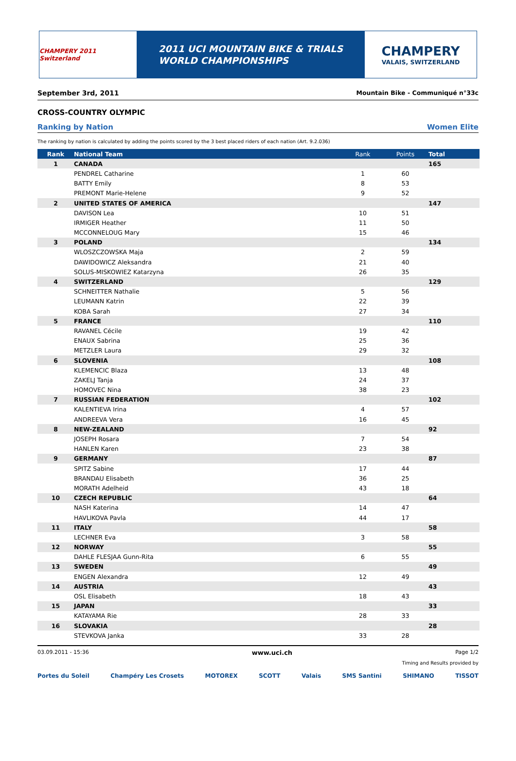CHAMPERY 2011 Switzerland
2011 UCI MOUNTAIN BIKE & TRIALS
WORLD CHAMPIONSHIPS
CHAMPERY
VALAIS, SWITZERLAND
September 3rd, 2011 Mountain Bike - Communiqué n°33c
CROSS-COUNTRY OLYMPIC
Ranking by Nation Women Elite
The ranking by nation is calculated by adding the points scored by the 3 best placed riders of each nation (Art. 9.2.036)
| Rank | National Team | Rank | Points | Total |
| --- | --- | --- | --- | --- |
| 1 | CANADA | | | 165 |
| | PENDREL Catharine | 1 | 60 | |
| | BATTY Emily | 8 | 53 | |
| | PREMONT Marie-Helene | 9 | 52 | |
| 2 | UNITED STATES OF AMERICA | | | 147 |
| | DAVISON Lea | 10 | 51 | |
| | IRMIGER Heather | 11 | 50 | |
| | MCCONNELOUG Mary | 15 | 46 | |
| 3 | POLAND | | | 134 |
| | WLOSZCZOWSKA Maja | 2 | 59 | |
| | DAWIDOWICZ Aleksandra | 21 | 40 | |
| | SOLUS-MISKOWIEZ Katarzyna | 26 | 35 | |
| 4 | SWITZERLAND | | | 129 |
| | SCHNEITTER Nathalie | 5 | 56 | |
| | LEUMANN Katrin | 22 | 39 | |
| | KOBA Sarah | 27 | 34 | |
| 5 | FRANCE | | | 110 |
| | RAVANEL Cécile | 19 | 42 | |
| | ENAUX Sabrina | 25 | 36 | |
| | METZLER Laura | 29 | 32 | |
| 6 | SLOVENIA | | | 108 |
| | KLEMENCIC Blaza | 13 | 48 | |
| | ZAKELJ Tanja | 24 | 37 | |
| | HOMOVEC Nina | 38 | 23 | |
| 7 | RUSSIAN FEDERATION | | | 102 |
| | KALENTIEVA Irina | 4 | 57 | |
| | ANDREEVA Vera | 16 | 45 | |
| 8 | NEW-ZEALAND | | | 92 |
| | JOSEPH Rosara | 7 | 54 | |
| | HANLEN Karen | 23 | 38 | |
| 9 | GERMANY | | | 87 |
| | SPITZ Sabine | 17 | 44 | |
| | BRANDAU Elisabeth | 36 | 25 | |
| | MORATH Adelheid | 43 | 18 | |
| 10 | CZECH REPUBLIC | | | 64 |
| | NASH Katerina | 14 | 47 | |
| | HAVLIKOVA Pavla | 44 | 17 | |
| 11 | ITALY | | | 58 |
| | LECHNER Eva | 3 | 58 | |
| 12 | NORWAY | | | 55 |
| | DAHLE FLESJAA Gunn-Rita | 6 | 55 | |
| 13 | SWEDEN | | | 49 |
| | ENGEN Alexandra | 12 | 49 | |
| 14 | AUSTRIA | | | 43 |
| | OSL Elisabeth | 18 | 43 | |
| 15 | JAPAN | | | 33 |
| | KATAYAMA Rie | 28 | 33 | |
| 16 | SLOVAKIA | | | 28 |
| | STEVKOVA Janka | 33 | 28 | |
03.09.2011 - 15:36 www.uci.ch Page 1/2
Timing and Results provided by
Portes du Soleil Champéry Les Crosets MOTOREX SCOTT Valais SMS Santini SHIMANO TISSOT